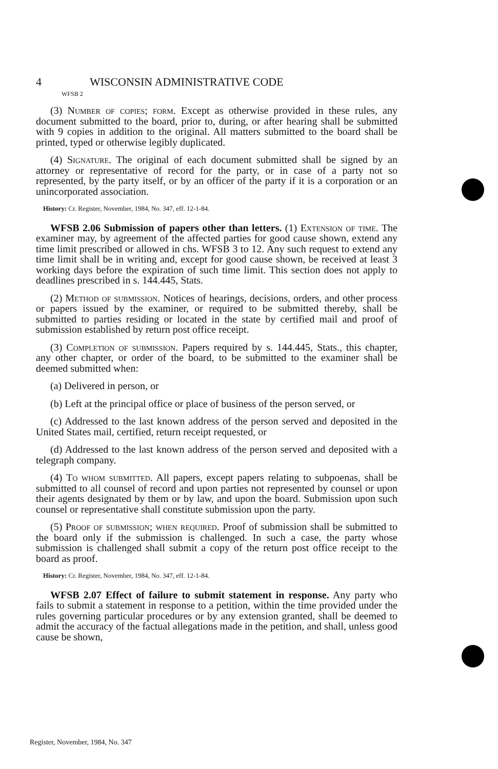4 WISCONSIN ADMINISTRATIVE CODE
WFSB 2
(3) Number of copies; form. Except as otherwise provided in these rules, any document submitted to the board, prior to, during, or after hearing shall be submitted with 9 copies in addition to the original. All matters submitted to the board shall be printed, typed or otherwise legibly duplicated.
(4) Signature. The original of each document submitted shall be signed by an attorney or representative of record for the party, or in case of a party not so represented, by the party itself, or by an officer of the party if it is a corporation or an unincorporated association.
History: Cr. Register, November, 1984, No. 347, eff. 12-1-84.
WFSB 2.06 Submission of papers other than letters. (1) Extension of time. The examiner may, by agreement of the affected parties for good cause shown, extend any time limit prescribed or allowed in chs. WFSB 3 to 12. Any such request to extend any time limit shall be in writing and, except for good cause shown, be received at least 3 working days before the expiration of such time limit. This section does not apply to deadlines prescribed in s. 144.445, Stats.
(2) Method of submission. Notices of hearings, decisions, orders, and other process or papers issued by the examiner, or required to be submitted thereby, shall be submitted to parties residing or located in the state by certified mail and proof of submission established by return post office receipt.
(3) Completion of submission. Papers required by s. 144.445, Stats., this chapter, any other chapter, or order of the board, to be submitted to the examiner shall be deemed submitted when:
(a) Delivered in person, or
(b) Left at the principal office or place of business of the person served, or
(c) Addressed to the last known address of the person served and deposited in the United States mail, certified, return receipt requested, or
(d) Addressed to the last known address of the person served and deposited with a telegraph company.
(4) To whom submitted. All papers, except papers relating to subpoenas, shall be submitted to all counsel of record and upon parties not represented by counsel or upon their agents designated by them or by law, and upon the board. Submission upon such counsel or representative shall constitute submission upon the party.
(5) Proof of submission; when required. Proof of submission shall be submitted to the board only if the submission is challenged. In such a case, the party whose submission is challenged shall submit a copy of the return post office receipt to the board as proof.
History: Cr. Register, November, 1984, No. 347, eff. 12-1-84.
WFSB 2.07 Effect of failure to submit statement in response. Any party who fails to submit a statement in response to a petition, within the time provided under the rules governing particular procedures or by any extension granted, shall be deemed to admit the accuracy of the factual allegations made in the petition, and shall, unless good cause be shown,
Register, November, 1984, No. 347